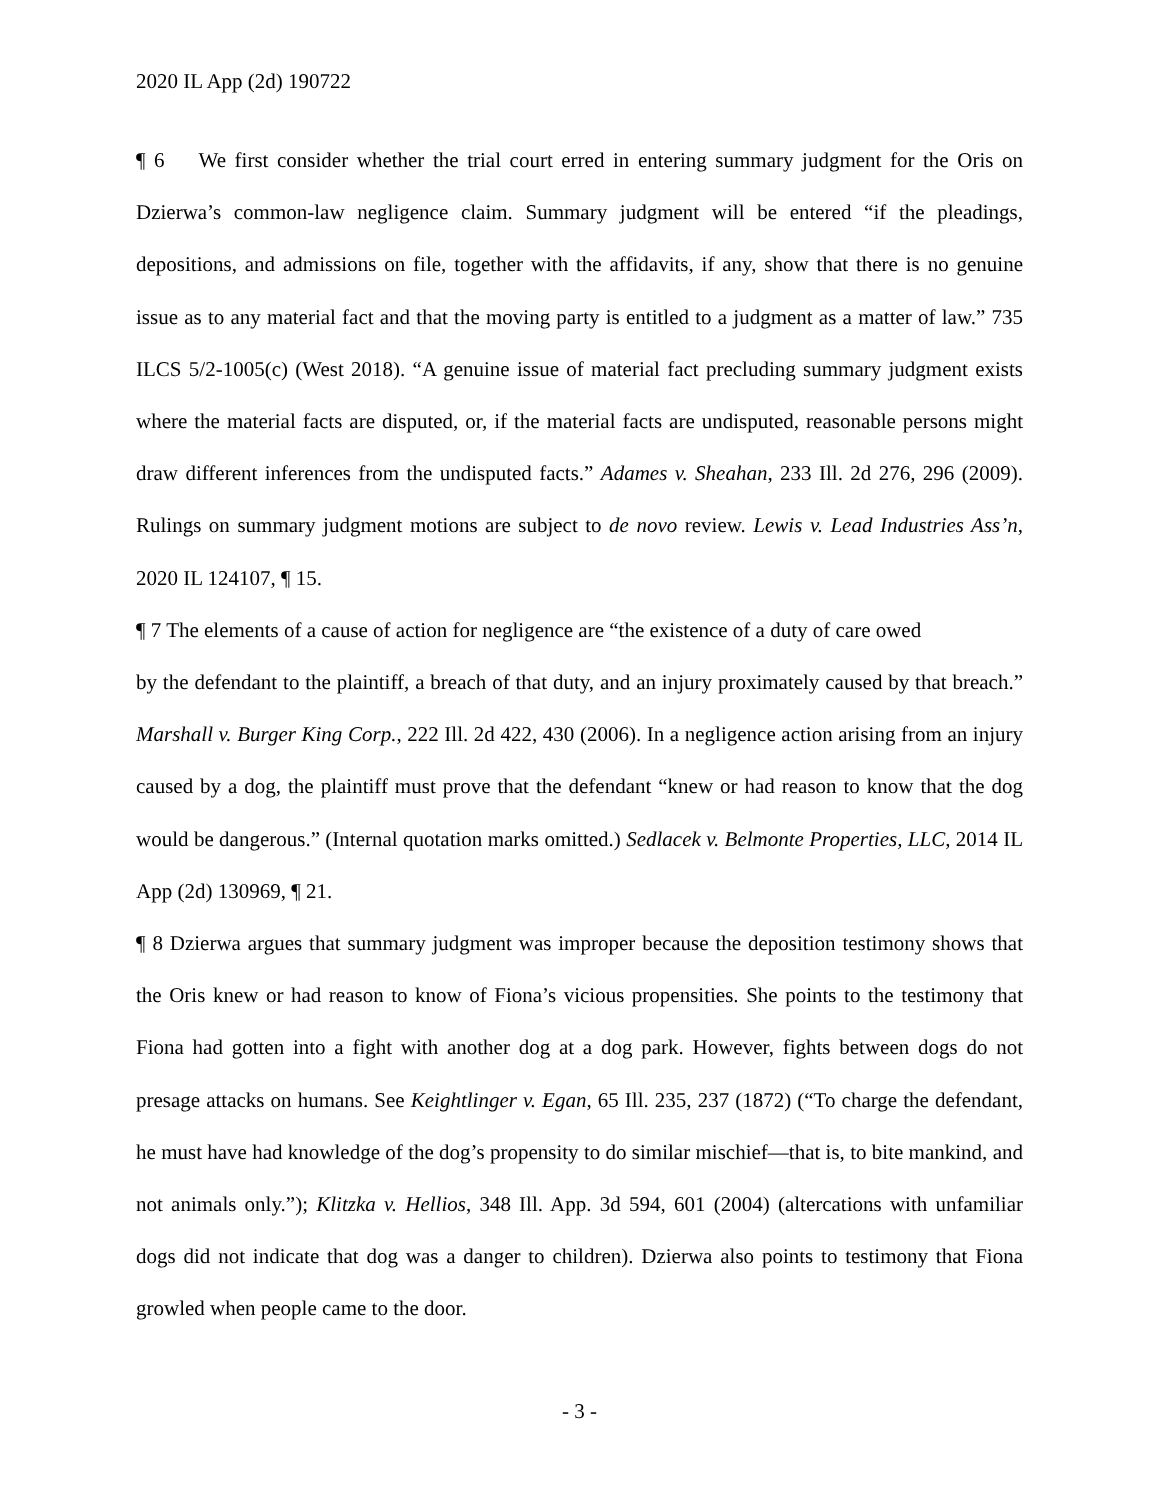2020 IL App (2d) 190722
¶ 6 We first consider whether the trial court erred in entering summary judgment for the Oris on Dzierwa’s common-law negligence claim. Summary judgment will be entered “if the pleadings, depositions, and admissions on file, together with the affidavits, if any, show that there is no genuine issue as to any material fact and that the moving party is entitled to a judgment as a matter of law.” 735 ILCS 5/2-1005(c) (West 2018). “A genuine issue of material fact precluding summary judgment exists where the material facts are disputed, or, if the material facts are undisputed, reasonable persons might draw different inferences from the undisputed facts.” Adames v. Sheahan, 233 Ill. 2d 276, 296 (2009). Rulings on summary judgment motions are subject to de novo review. Lewis v. Lead Industries Ass’n, 2020 IL 124107, ¶ 15.
¶ 7 The elements of a cause of action for negligence are “the existence of a duty of care owed
by the defendant to the plaintiff, a breach of that duty, and an injury proximately caused by that breach.” Marshall v. Burger King Corp., 222 Ill. 2d 422, 430 (2006). In a negligence action arising from an injury caused by a dog, the plaintiff must prove that the defendant “knew or had reason to know that the dog would be dangerous.” (Internal quotation marks omitted.) Sedlacek v. Belmonte Properties, LLC, 2014 IL App (2d) 130969, ¶ 21.
¶ 8 Dzierwa argues that summary judgment was improper because the deposition testimony shows that the Oris knew or had reason to know of Fiona’s vicious propensities. She points to the testimony that Fiona had gotten into a fight with another dog at a dog park. However, fights between dogs do not presage attacks on humans. See Keightlinger v. Egan, 65 Ill. 235, 237 (1872) (“To charge the defendant, he must have had knowledge of the dog’s propensity to do similar mischief—that is, to bite mankind, and not animals only.”); Klitzka v. Hellios, 348 Ill. App. 3d 594, 601 (2004) (altercations with unfamiliar dogs did not indicate that dog was a danger to children). Dzierwa also points to testimony that Fiona growled when people came to the door.
- 3 -